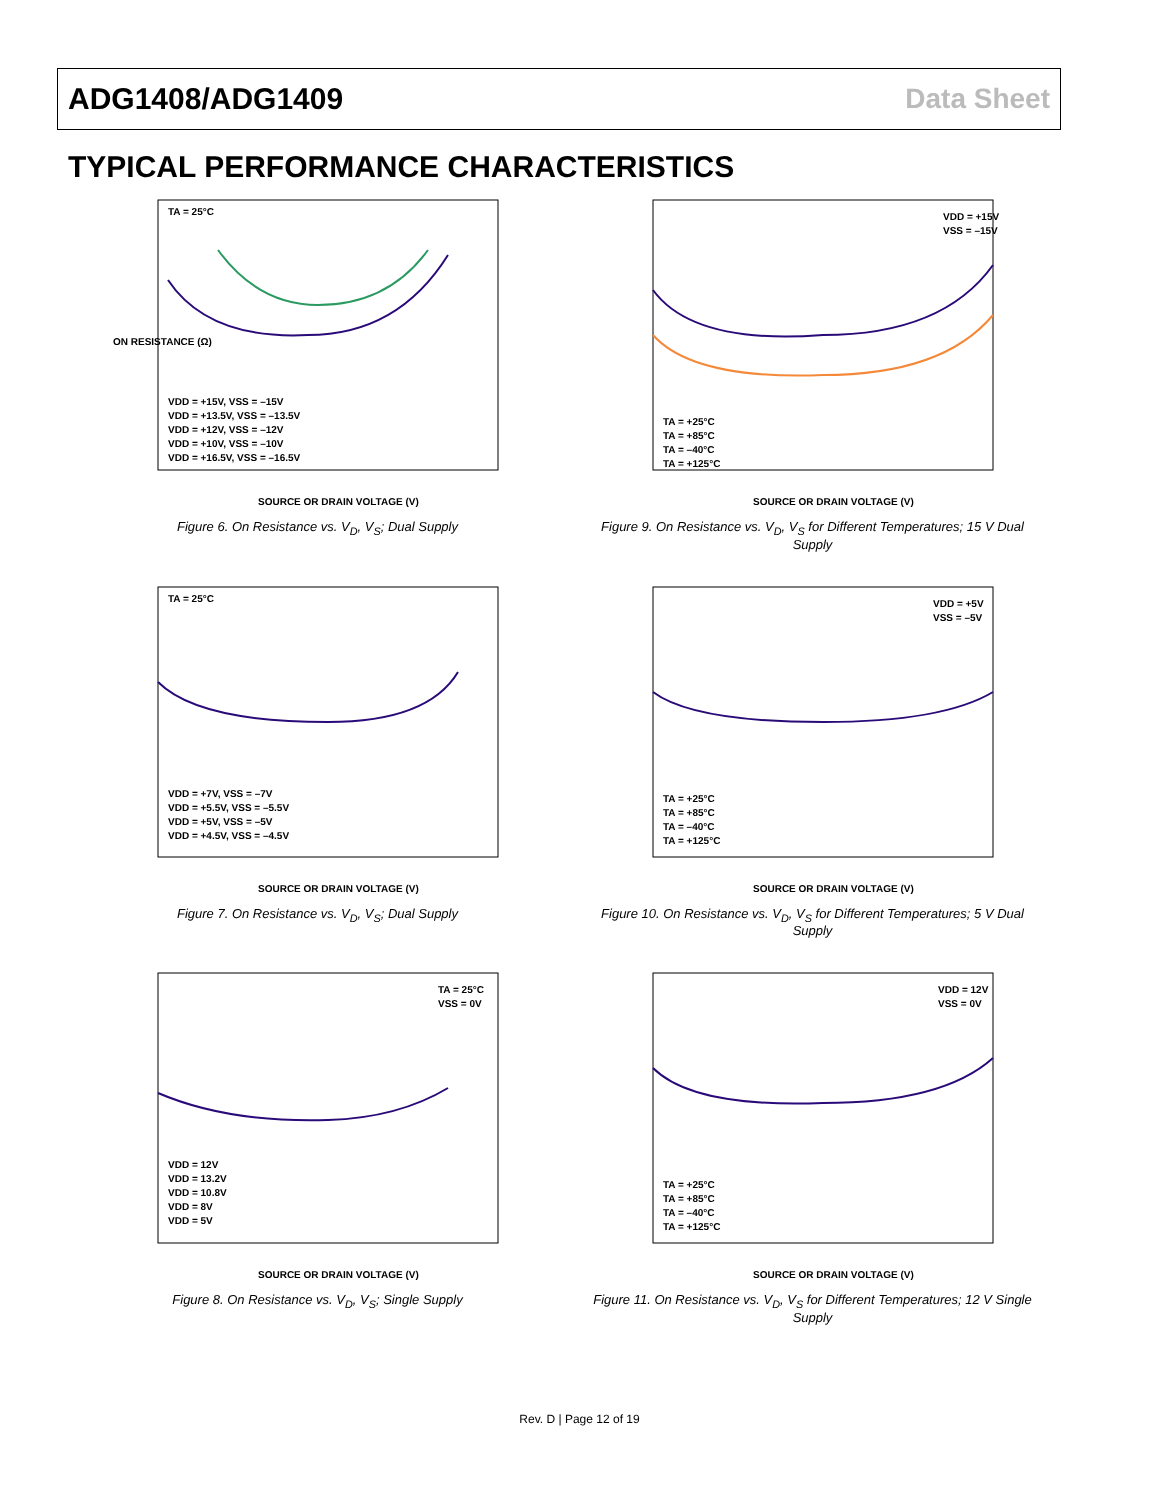ADG1408/ADG1409 Data Sheet
TYPICAL PERFORMANCE CHARACTERISTICS
TA = 25°C
VDD = +15V, VSS = –15V
VDD = +13.5V, VSS = –13.5V
VDD = +12V, VSS = –12V
VDD = +10V, VSS = –10V
VDD = +16.5V, VSS = –16.5V
SOURCE OR DRAIN VOLTAGE (V)
ON RESISTANCE (Ω)
Figure 6. On Resistance vs. V<sub>D</sub>, V<sub>S</sub>; Dual Supply
VDD = +15V
VSS = –15V
TA = +25°C
TA = +85°C
TA = –40°C
TA = +125°C
SOURCE OR DRAIN VOLTAGE (V)
Figure 9. On Resistance vs. V<sub>D</sub>, V<sub>S</sub> for Different Temperatures; 15 V Dual Supply
TA = 25°C
VDD = +7V, VSS = –7V
VDD = +5.5V, VSS = –5.5V
VDD = +5V, VSS = –5V
VDD = +4.5V, VSS = –4.5V
SOURCE OR DRAIN VOLTAGE (V)
Figure 7. On Resistance vs. V<sub>D</sub>, V<sub>S</sub>; Dual Supply
VDD = +5V
VSS = –5V
TA = +25°C
TA = +85°C
TA = –40°C
TA = +125°C
SOURCE OR DRAIN VOLTAGE (V)
Figure 10. On Resistance vs. V<sub>D</sub>, V<sub>S</sub> for Different Temperatures; 5 V Dual Supply
TA = 25°C
VSS = 0V
VDD = 12V
VDD = 13.2V
VDD = 10.8V
VDD = 8V
VDD = 5V
SOURCE OR DRAIN VOLTAGE (V)
Figure 8. On Resistance vs. V<sub>D</sub>, V<sub>S</sub>; Single Supply
VDD = 12V
VSS = 0V
TA = +25°C
TA = +85°C
TA = –40°C
TA = +125°C
SOURCE OR DRAIN VOLTAGE (V)
Figure 11. On Resistance vs. V<sub>D</sub>, V<sub>S</sub> for Different Temperatures; 12 V Single Supply
Rev. D | Page 12 of 19